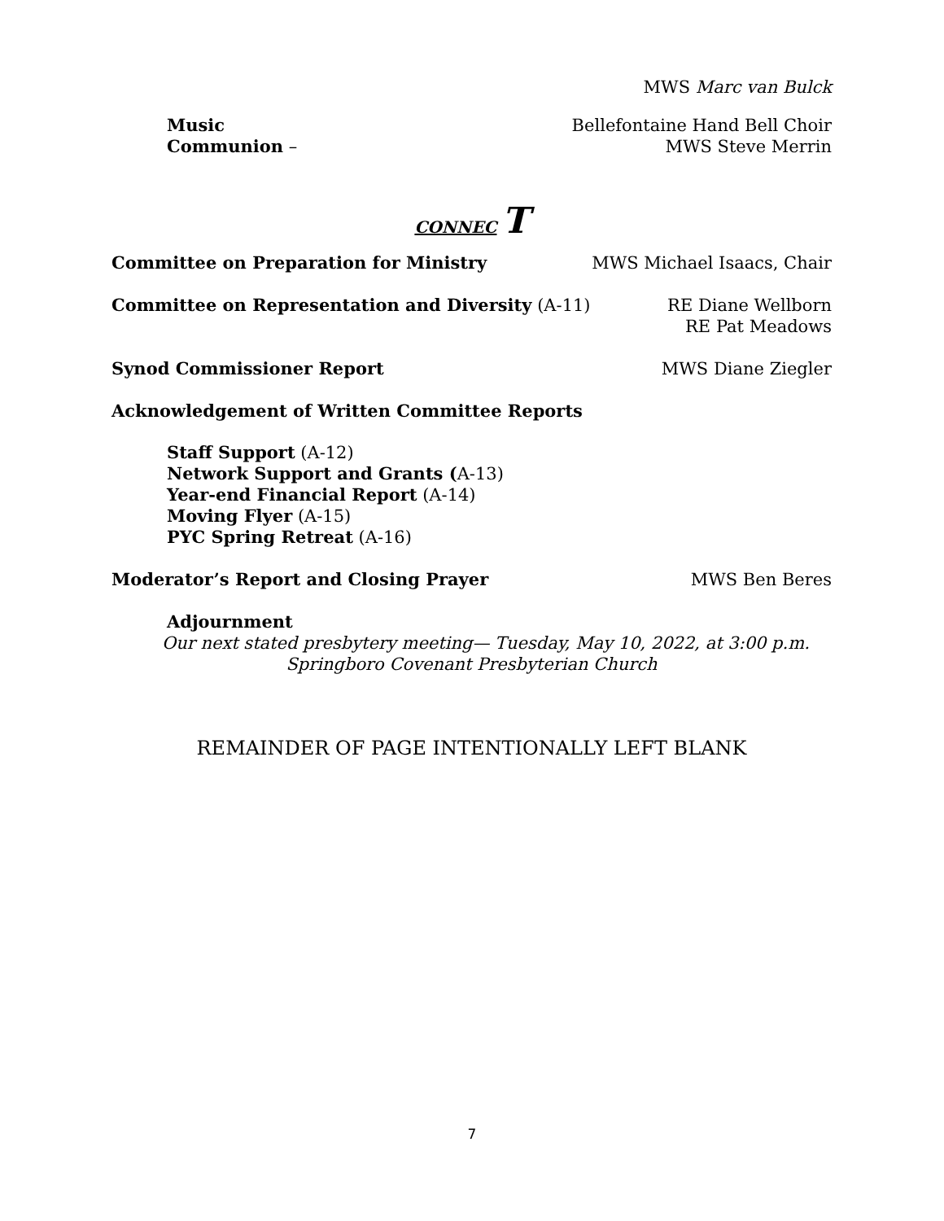MWS Marc van Bulck
Music Bellefontaine Hand Bell Choir
Communion – MWS Steve Merrin
CONNEC T
Committee on Preparation for Ministry MWS Michael Isaacs, Chair
Committee on Representation and Diversity (A-11) RE Diane Wellborn
RE Pat Meadows
Synod Commissioner Report MWS Diane Ziegler
Acknowledgement of Written Committee Reports
Staff Support (A-12)
Network Support and Grants (A-13)
Year-end Financial Report (A-14)
Moving Flyer (A-15)
PYC Spring Retreat (A-16)
Moderator’s Report and Closing Prayer MWS Ben Beres
Adjournment
Our next stated presbytery meeting— Tuesday, May 10, 2022, at 3:00 p.m.
Springboro Covenant Presbyterian Church
REMAINDER OF PAGE INTENTIONALLY LEFT BLANK
7